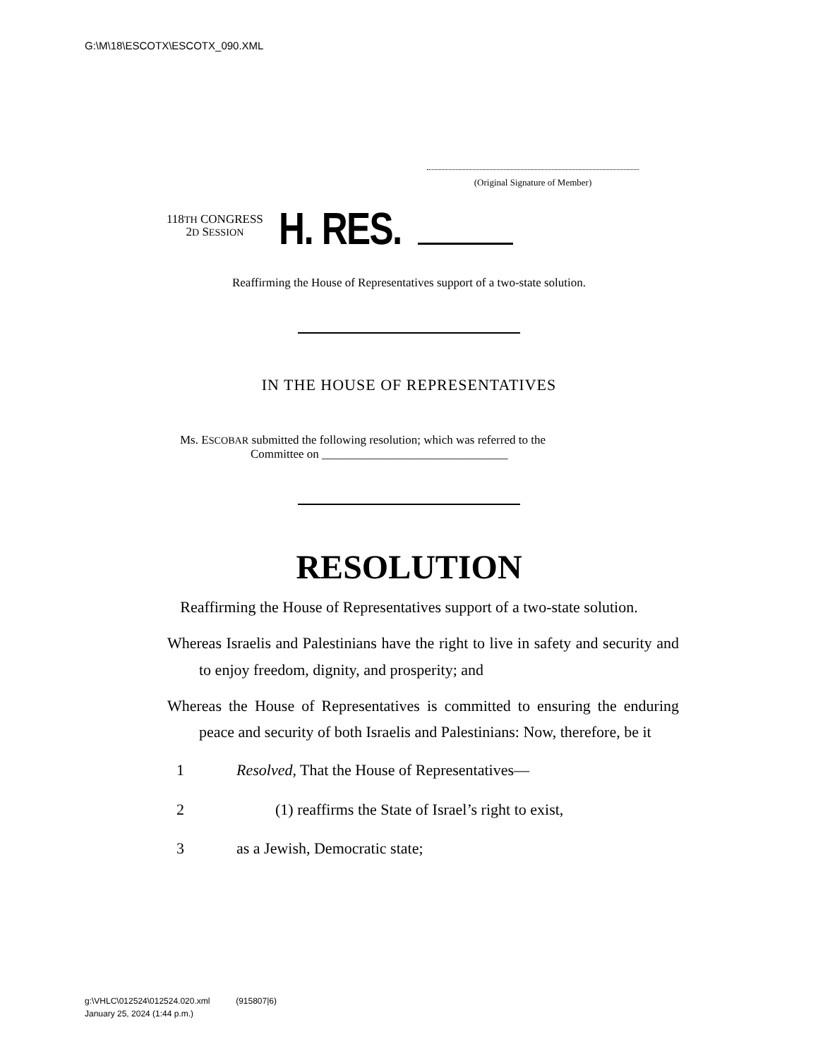G:\M\18\ESCOTX\ESCOTX_090.XML
(Original Signature of Member)
118TH CONGRESS
2D SESSION
H. RES.
Reaffirming the House of Representatives support of a two-state solution.
IN THE HOUSE OF REPRESENTATIVES
Ms. ESCOBAR submitted the following resolution; which was referred to the
Committee on _______________________________
RESOLUTION
Reaffirming the House of Representatives support of a two-state solution.
Whereas Israelis and Palestinians have the right to live in safety and security and to enjoy freedom, dignity, and prosperity; and
Whereas the House of Representatives is committed to ensuring the enduring peace and security of both Israelis and Palestinians: Now, therefore, be it
1 Resolved, That the House of Representatives—
2 (1) reaffirms the State of Israel’s right to exist,
3 as a Jewish, Democratic state;
g:\VHLC\012524\012524.020.xml (915807|6)
January 25, 2024 (1:44 p.m.)